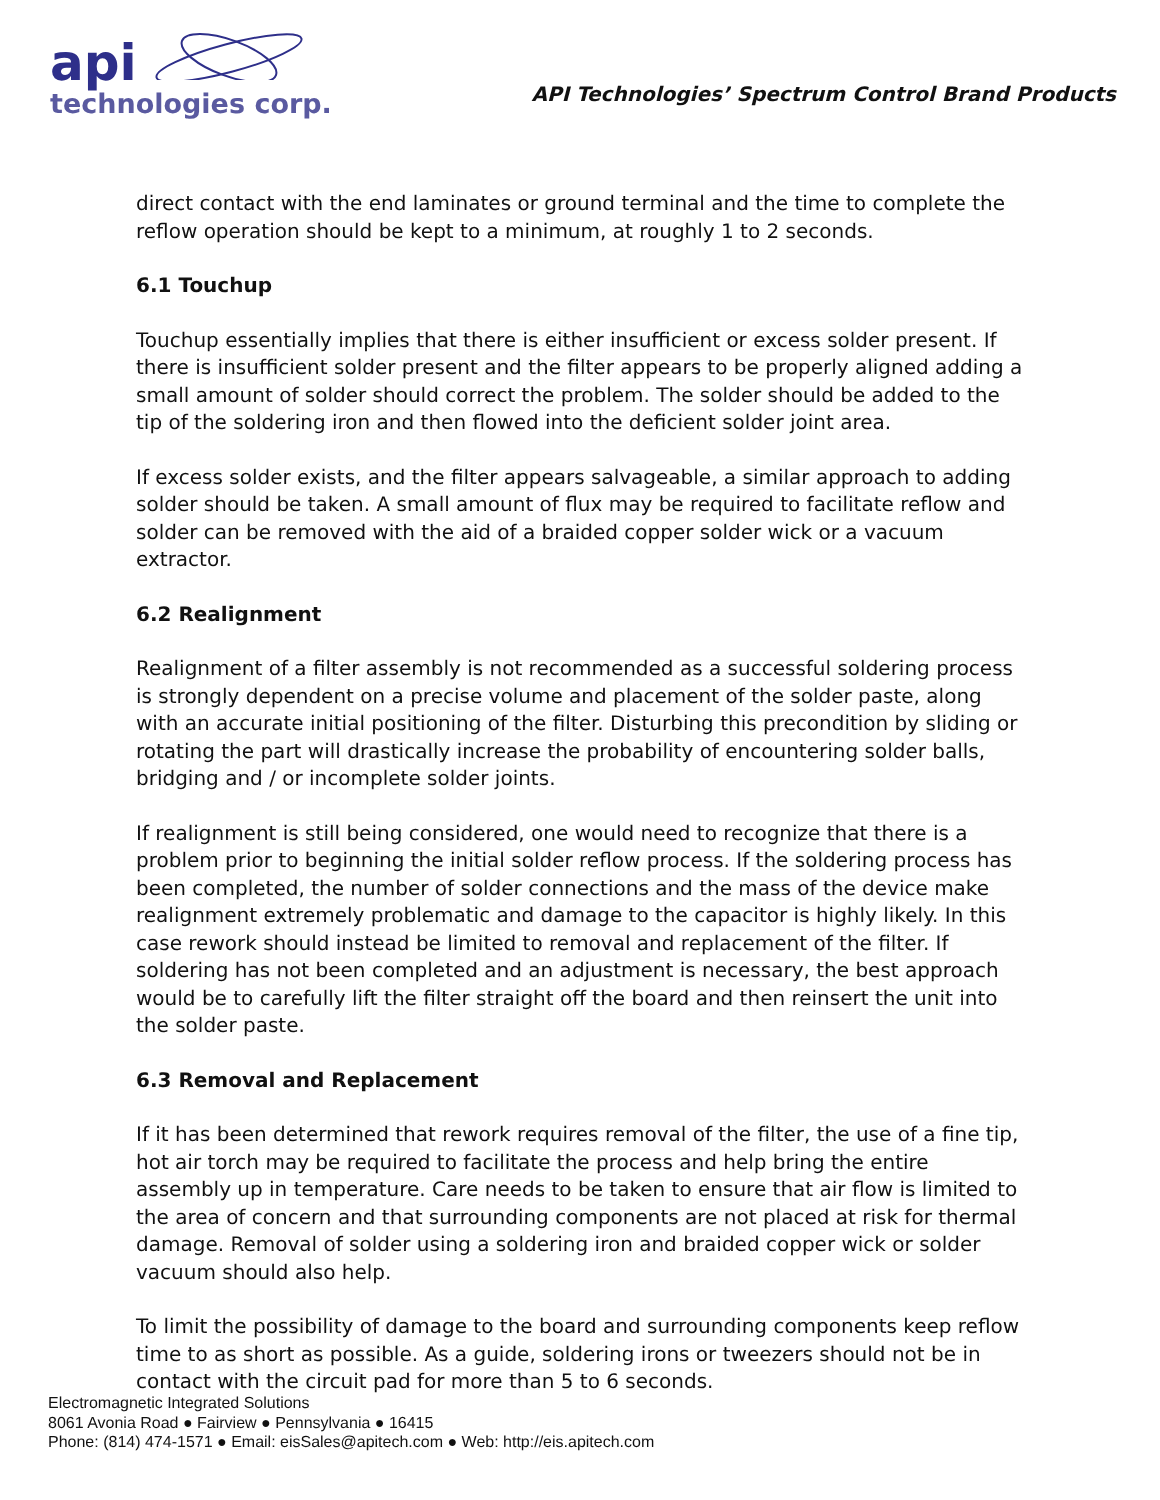api
technologies corp.
API Technologies’ Spectrum Control Brand Products
direct contact with the end laminates or ground terminal and the time to complete the reflow operation should be kept to a minimum, at roughly 1 to 2 seconds.
6.1 Touchup
Touchup essentially implies that there is either insufficient or excess solder present. If there is insufficient solder present and the filter appears to be properly aligned adding a small amount of solder should correct the problem. The solder should be added to the tip of the soldering iron and then flowed into the deficient solder joint area.
If excess solder exists, and the filter appears salvageable, a similar approach to adding solder should be taken. A small amount of flux may be required to facilitate reflow and solder can be removed with the aid of a braided copper solder wick or a vacuum extractor.
6.2 Realignment
Realignment of a filter assembly is not recommended as a successful soldering process is strongly dependent on a precise volume and placement of the solder paste, along with an accurate initial positioning of the filter. Disturbing this precondition by sliding or rotating the part will drastically increase the probability of encountering solder balls, bridging and / or incomplete solder joints.
If realignment is still being considered, one would need to recognize that there is a problem prior to beginning the initial solder reflow process. If the soldering process has been completed, the number of solder connections and the mass of the device make realignment extremely problematic and damage to the capacitor is highly likely. In this case rework should instead be limited to removal and replacement of the filter. If soldering has not been completed and an adjustment is necessary, the best approach would be to carefully lift the filter straight off the board and then reinsert the unit into the solder paste.
6.3 Removal and Replacement
If it has been determined that rework requires removal of the filter, the use of a fine tip, hot air torch may be required to facilitate the process and help bring the entire assembly up in temperature. Care needs to be taken to ensure that air flow is limited to the area of concern and that surrounding components are not placed at risk for thermal damage. Removal of solder using a soldering iron and braided copper wick or solder vacuum should also help.
To limit the possibility of damage to the board and surrounding components keep reflow time to as short as possible. As a guide, soldering irons or tweezers should not be in contact with the circuit pad for more than 5 to 6 seconds.
Electromagnetic Integrated Solutions
8061 Avonia Road ● Fairview ● Pennsylvania ● 16415
Phone: (814) 474-1571 ● Email: eisSales@apitech.com ● Web: http://eis.apitech.com